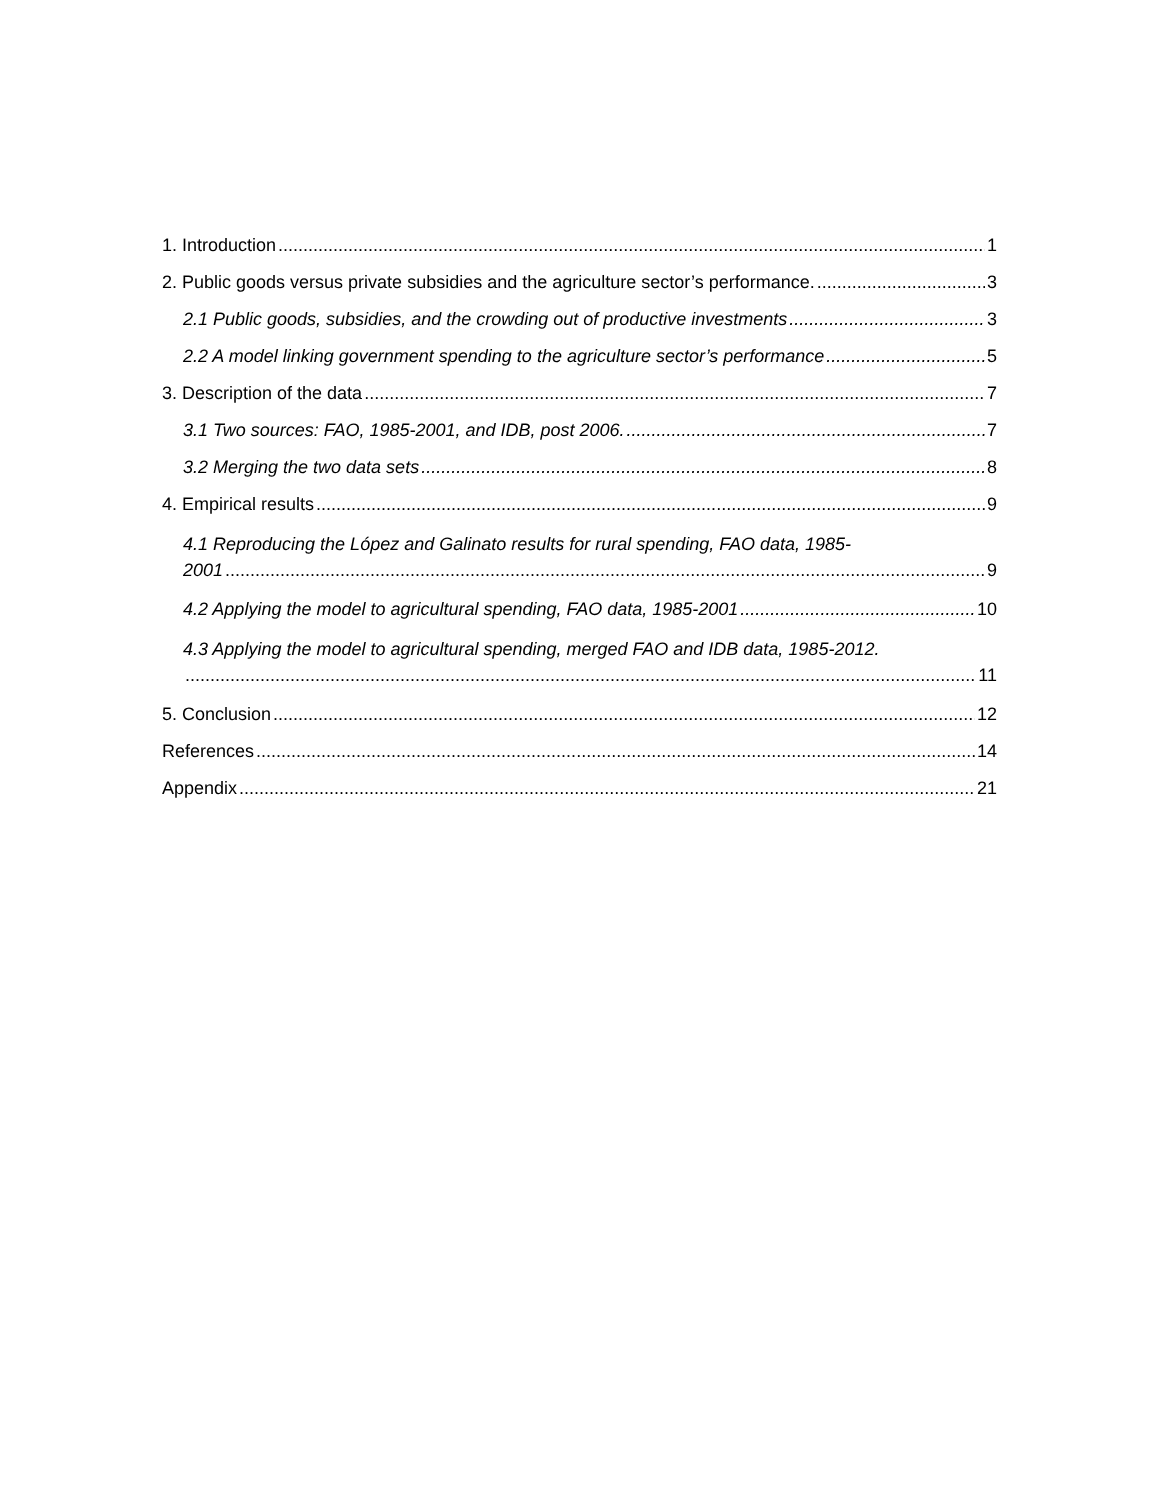1. Introduction 1
2. Public goods versus private subsidies and the agriculture sector’s performance. 3
2.1 Public goods, subsidies, and the crowding out of productive investments 3
2.2 A model linking government spending to the agriculture sector’s performance 5
3. Description of the data 7
3.1 Two sources: FAO, 1985-2001, and IDB, post 2006. 7
3.2 Merging the two data sets 8
4. Empirical results 9
4.1 Reproducing the López and Galinato results for rural spending, FAO data, 1985-
2001 9
4.2 Applying the model to agricultural spending, FAO data, 1985-2001 10
4.3 Applying the model to agricultural spending, merged FAO and IDB data, 1985-2012.
11
5. Conclusion 12
References 14
Appendix 21